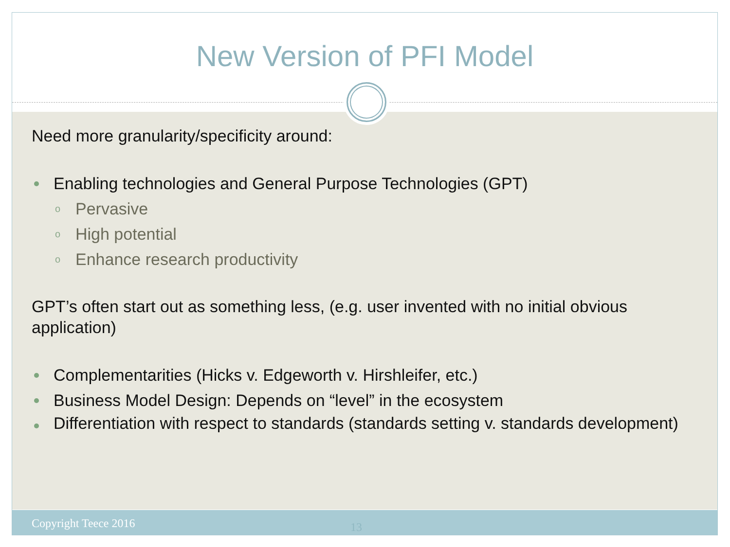New Version of PFI Model
Need more granularity/specificity around:
Enabling technologies and General Purpose Technologies (GPT)
o Pervasive
o High potential
o Enhance research productivity
GPT’s often start out as something less, (e.g. user invented with no initial obvious application)
Complementarities (Hicks v. Edgeworth v. Hirshleifer, etc.)
Business Model Design: Depends on “level” in the ecosystem
Differentiation with respect to standards (standards setting v. standards development)
Copyright Teece 2016 13